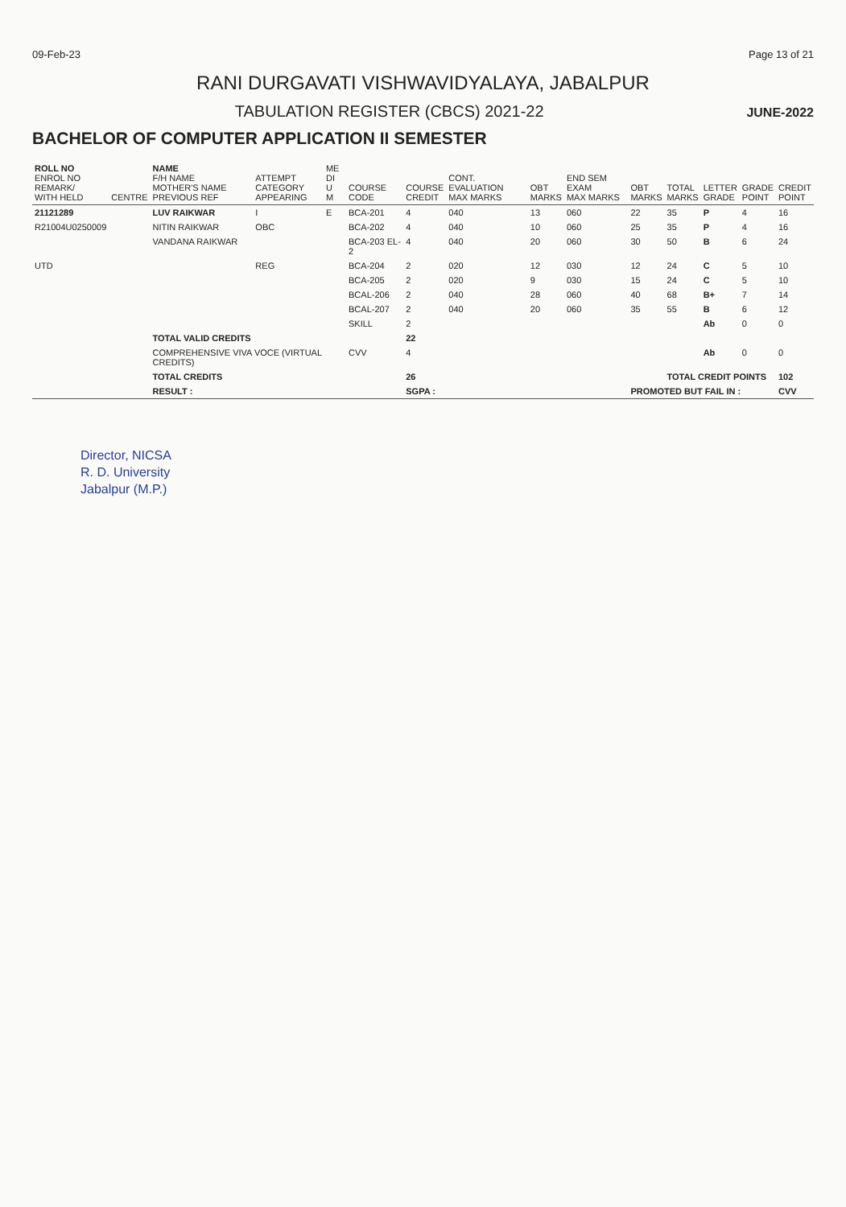09-Feb-23 Page 13 of 21
RANI DURGAVATI VISHWAVIDYALAYA, JABALPUR
TABULATION REGISTER (CBCS) 2021-22
JUNE-2022
BACHELOR OF COMPUTER APPLICATION II SEMESTER
| ROLL NO ENROL NO REMARK/ WITH HELD | CENTRE | NAME F/H NAME MOTHER'S NAME PREVIOUS REF | ATTEMPT CATEGORY APPEARING | ME DI U M | COURSE CODE | COURSE CREDIT | CONT. EVALUATION MAX MARKS | OBT MARKS | END SEM EXAM MAX MARKS | OBT MARKS | TOTAL MARKS | LETTER GRADE | GRADE POINT | CREDIT POINT |
| --- | --- | --- | --- | --- | --- | --- | --- | --- | --- | --- | --- | --- | --- | --- |
| 21121289 | | LUV RAIKWAR | I | E | BCA-201 | 4 | 040 | 13 | 060 | 22 | 35 | P | 4 | 16 |
| R21004U0250009 | | NITIN RAIKWAR | OBC | | BCA-202 | 4 | 040 | 10 | 060 | 25 | 35 | P | 4 | 16 |
| | | VANDANA RAIKWAR | | | BCA-203 EL-2 | 4 | 040 | 20 | 060 | 30 | 50 | B | 6 | 24 |
| UTD | | | REG | | BCA-204 | 2 | 020 | 12 | 030 | 12 | 24 | C | 5 | 10 |
| | | | | | BCA-205 | 2 | 020 | 9 | 030 | 15 | 24 | C | 5 | 10 |
| | | | | | BCAL-206 | 2 | 040 | 28 | 060 | 40 | 68 | B+ | 7 | 14 |
| | | | | | BCAL-207 | 2 | 040 | 20 | 060 | 35 | 55 | B | 6 | 12 |
| | | | | | SKILL | 2 | | | | | | Ab | 0 | 0 |
| | | TOTAL VALID CREDITS | | | | 22 | | | | | | | | |
| | | COMPREHENSIVE VIVA VOCE (VIRTUAL CREDITS) | | | CVV | 4 | | | | | | Ab | 0 | 0 |
| | | TOTAL CREDITS | | | | 26 | | | | | TOTAL CREDIT POINTS | | | 102 |
| | | RESULT : | | | | SGPA : | | | | PROMOTED BUT FAIL IN : | | | | CVV |
Director, NICSA
R. D. University
Jabalpur (M.P.)